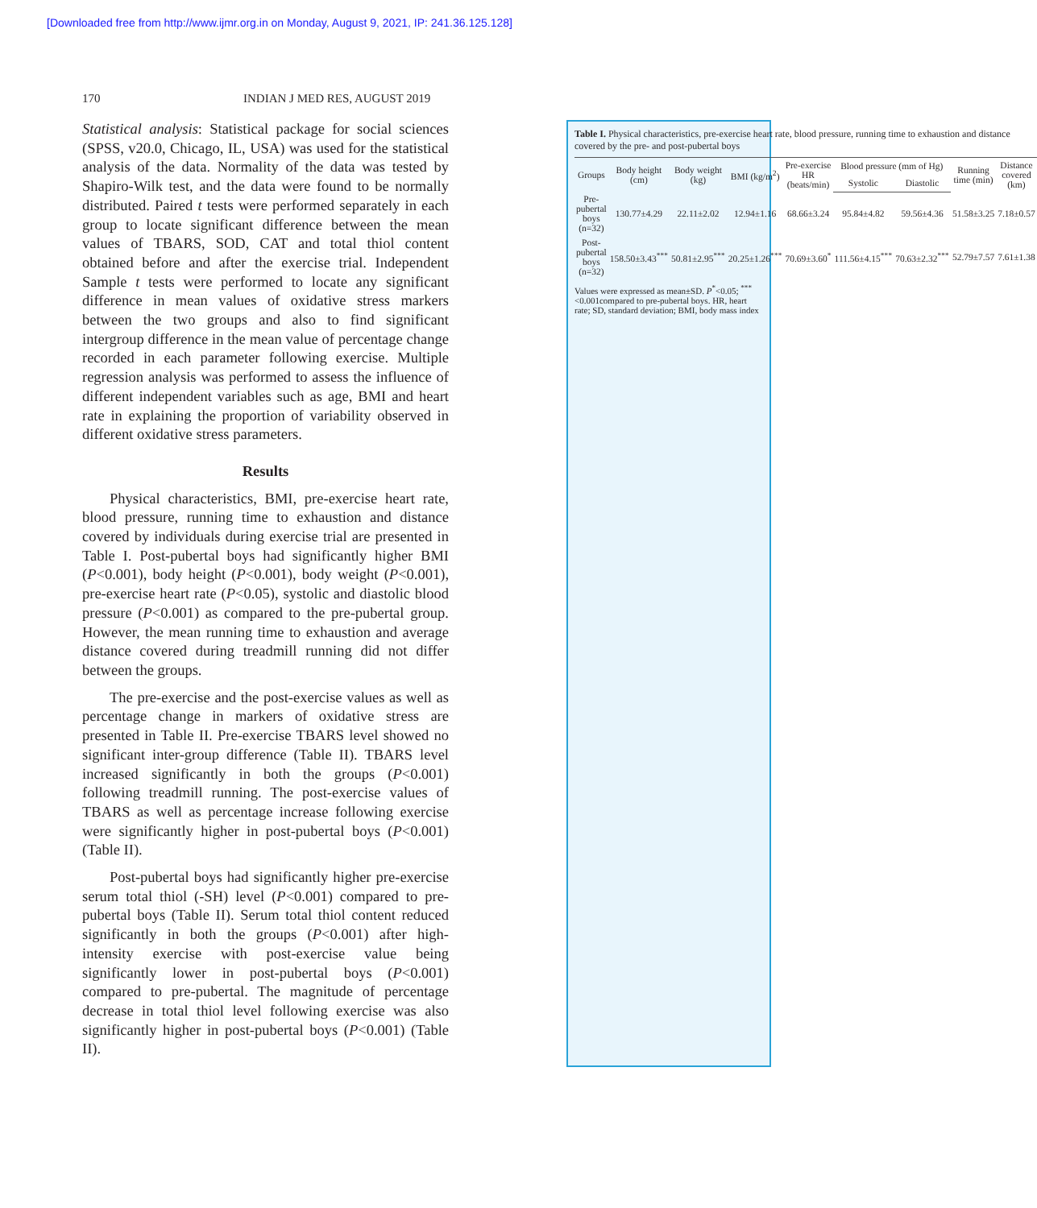[Downloaded free from http://www.ijmr.org.in on Monday, August 9, 2021, IP: 241.36.125.128]
170 INDIAN J MED RES, AUGUST 2019
Statistical analysis: Statistical package for social sciences (SPSS, v20.0, Chicago, IL, USA) was used for the statistical analysis of the data. Normality of the data was tested by Shapiro-Wilk test, and the data were found to be normally distributed. Paired t tests were performed separately in each group to locate significant difference between the mean values of TBARS, SOD, CAT and total thiol content obtained before and after the exercise trial. Independent Sample t tests were performed to locate any significant difference in mean values of oxidative stress markers between the two groups and also to find significant intergroup difference in the mean value of percentage change recorded in each parameter following exercise. Multiple regression analysis was performed to assess the influence of different independent variables such as age, BMI and heart rate in explaining the proportion of variability observed in different oxidative stress parameters.
Results
Physical characteristics, BMI, pre-exercise heart rate, blood pressure, running time to exhaustion and distance covered by individuals during exercise trial are presented in Table I. Post-pubertal boys had significantly higher BMI (P<0.001), body height (P<0.001), body weight (P<0.001), pre-exercise heart rate (P<0.05), systolic and diastolic blood pressure (P<0.001) as compared to the pre-pubertal group. However, the mean running time to exhaustion and average distance covered during treadmill running did not differ between the groups.
The pre-exercise and the post-exercise values as well as percentage change in markers of oxidative stress are presented in Table II. Pre-exercise TBARS level showed no significant inter-group difference (Table II). TBARS level increased significantly in both the groups (P<0.001) following treadmill running. The post-exercise values of TBARS as well as percentage increase following exercise were significantly higher in post-pubertal boys (P<0.001) (Table II).
Post-pubertal boys had significantly higher pre-exercise serum total thiol (-SH) level (P<0.001) compared to pre-pubertal boys (Table II). Serum total thiol content reduced significantly in both the groups (P<0.001) after high-intensity exercise with post-exercise value being significantly lower in post-pubertal boys (P<0.001) compared to pre-pubertal. The magnitude of percentage decrease in total thiol level following exercise was also significantly higher in post-pubertal boys (P<0.001) (Table II).
Table I. Physical characteristics, pre-exercise heart rate, blood pressure, running time to exhaustion and distance covered by the pre- and post-pubertal boys
| Groups | Body height (cm) | Body weight (kg) | BMI (kg/m<sup>2</sup>) | Pre-exercise HR (beats/min) | Blood pressure (mm of Hg) | | Running time (min) | Distance covered (km) |
| --- | --- | --- | --- | --- | --- | --- | --- | --- |
| | | | | | Systolic | Diastolic | | |
| Pre-pubertal boys (n=32) | 130.77±4.29 | 22.11±2.02 | 12.94±1.16 | 68.66±3.24 | 95.84±4.82 | 59.56±4.36 | 51.58±3.25 | 7.18±0.57 |
| Post-pubertal boys (n=32) | 158.50±3.43<sup>***</sup> | 50.81±2.95<sup>***</sup> | 20.25±1.26<sup>***</sup> | 70.69±3.60<sup>*</sup> | 111.56±4.15<sup>***</sup> | 70.63±2.32<sup>***</sup> | 52.79±7.57 | 7.61±1.38 |
Values were expressed as mean±SD. P<sup>*</sup><0.05; <sup>***</sup><0.001compared to pre-pubertal boys. HR, heart rate; SD, standard deviation; BMI, body mass index